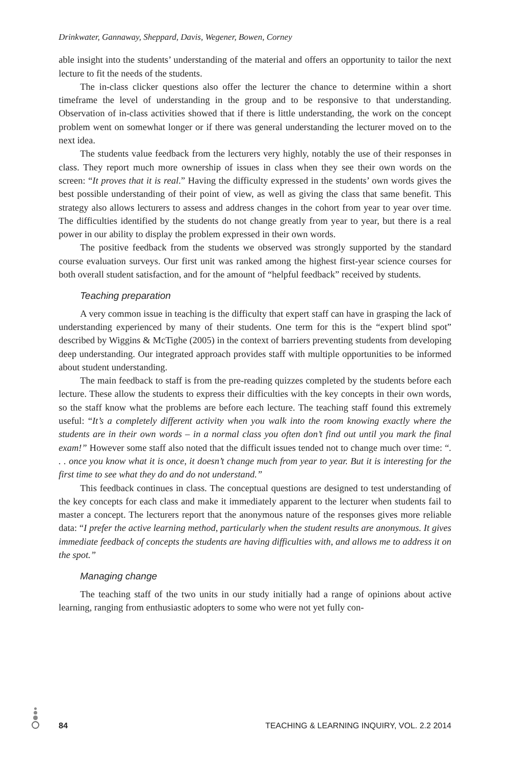Drinkwater, Gannaway, Sheppard, Davis, Wegener, Bowen, Corney
able insight into the students’ understanding of the material and offers an opportunity to tailor the next lecture to fit the needs of the students.
The in-class clicker questions also offer the lecturer the chance to determine within a short timeframe the level of understanding in the group and to be responsive to that understanding. Observation of in-class activities showed that if there is little understanding, the work on the concept problem went on somewhat longer or if there was general understanding the lecturer moved on to the next idea.
The students value feedback from the lecturers very highly, notably the use of their responses in class. They report much more ownership of issues in class when they see their own words on the screen: “It proves that it is real.” Having the difficulty expressed in the students’ own words gives the best possible understanding of their point of view, as well as giving the class that same benefit. This strategy also allows lecturers to assess and address changes in the cohort from year to year over time. The difficulties identified by the students do not change greatly from year to year, but there is a real power in our ability to display the problem expressed in their own words.
The positive feedback from the students we observed was strongly supported by the standard course evaluation surveys. Our first unit was ranked among the highest first-year science courses for both overall student satisfaction, and for the amount of “helpful feedback” received by students.
Teaching preparation
A very common issue in teaching is the difficulty that expert staff can have in grasping the lack of understanding experienced by many of their students. One term for this is the “expert blind spot” described by Wiggins & McTighe (2005) in the context of barriers preventing students from developing deep understanding. Our integrated approach provides staff with multiple opportunities to be informed about student understanding.
The main feedback to staff is from the pre-reading quizzes completed by the students before each lecture. These allow the students to express their difficulties with the key concepts in their own words, so the staff know what the problems are before each lecture. The teaching staff found this extremely useful: “It’s a completely different activity when you walk into the room knowing exactly where the students are in their own words – in a normal class you often don’t find out until you mark the final exam!” However some staff also noted that the difficult issues tended not to change much over time: “. . . once you know what it is once, it doesn’t change much from year to year. But it is interesting for the first time to see what they do and do not understand.”
This feedback continues in class. The conceptual questions are designed to test understanding of the key concepts for each class and make it immediately apparent to the lecturer when students fail to master a concept. The lecturers report that the anonymous nature of the responses gives more reliable data: “I prefer the active learning method, particularly when the student results are anonymous. It gives immediate feedback of concepts the students are having difficulties with, and allows me to address it on the spot.”
Managing change
The teaching staff of the two units in our study initially had a range of opinions about active learning, ranging from enthusiastic adopters to some who were not yet fully con-
84 TEACHING & LEARNING INQUIRY, VOL. 2.2 2014